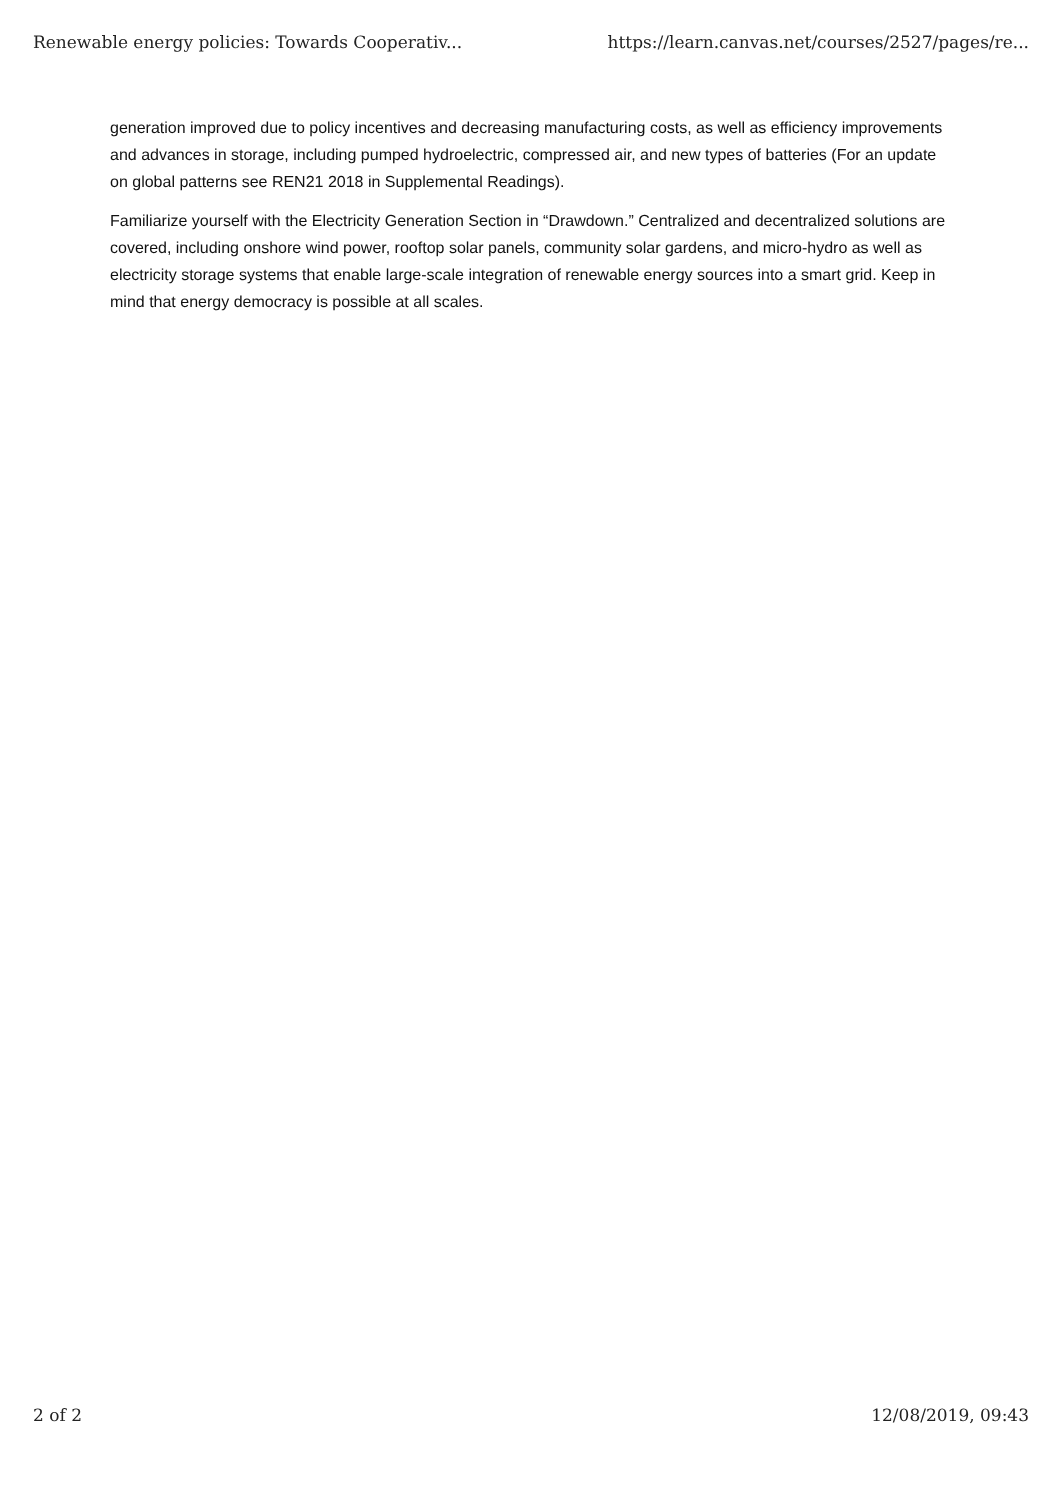Renewable energy policies: Towards Cooperativ... https://learn.canvas.net/courses/2527/pages/re...
generation improved due to policy incentives and decreasing manufacturing costs, as well as efficiency improvements and advances in storage, including pumped hydroelectric, compressed air, and new types of batteries (For an update on global patterns see REN21 2018 in Supplemental Readings).
Familiarize yourself with the Electricity Generation Section in “Drawdown.” Centralized and decentralized solutions are covered, including onshore wind power, rooftop solar panels, community solar gardens, and micro-hydro as well as electricity storage systems that enable large-scale integration of renewable energy sources into a smart grid. Keep in mind that energy democracy is possible at all scales.
2 of 2 12/08/2019, 09:43